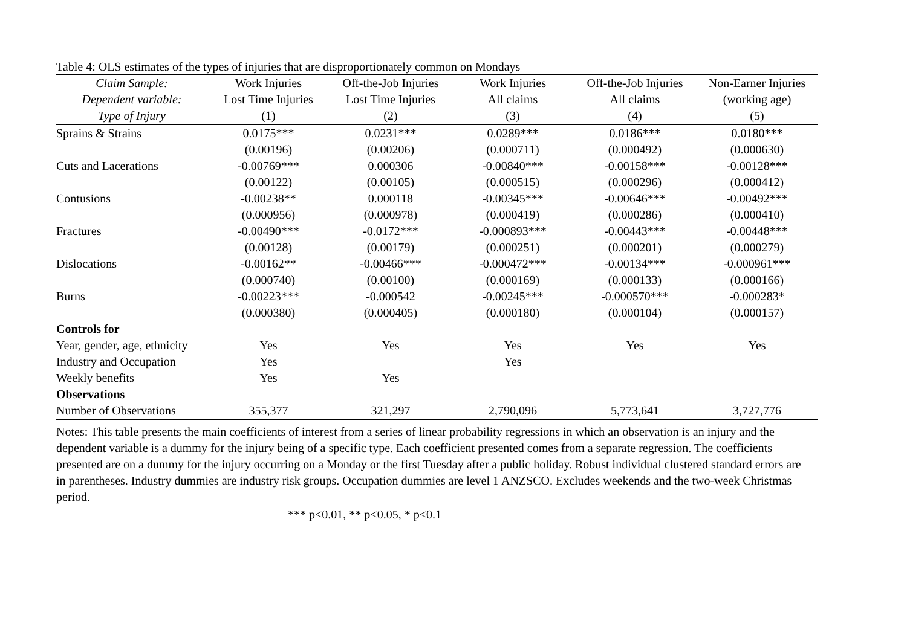Table 4: OLS estimates of the types of injuries that are disproportionately common on Mondays
| Claim Sample: | Work Injuries | Off-the-Job Injuries | Work Injuries | Off-the-Job Injuries | Non-Earner Injuries |
| --- | --- | --- | --- | --- | --- |
| Dependent variable: | Lost Time Injuries | Lost Time Injuries | All claims | All claims | (working age) |
| Type of Injury | (1) | (2) | (3) | (4) | (5) |
| Sprains & Strains | 0.0175*** | 0.0231*** | 0.0289*** | 0.0186*** | 0.0180*** |
| | (0.00196) | (0.00206) | (0.000711) | (0.000492) | (0.000630) |
| Cuts and Lacerations | -0.00769*** | 0.000306 | -0.00840*** | -0.00158*** | -0.00128*** |
| | (0.00122) | (0.00105) | (0.000515) | (0.000296) | (0.000412) |
| Contusions | -0.00238** | 0.000118 | -0.00345*** | -0.00646*** | -0.00492*** |
| | (0.000956) | (0.000978) | (0.000419) | (0.000286) | (0.000410) |
| Fractures | -0.00490*** | -0.0172*** | -0.000893*** | -0.00443*** | -0.00448*** |
| | (0.00128) | (0.00179) | (0.000251) | (0.000201) | (0.000279) |
| Dislocations | -0.00162** | -0.00466*** | -0.000472*** | -0.00134*** | -0.000961*** |
| | (0.000740) | (0.00100) | (0.000169) | (0.000133) | (0.000166) |
| Burns | -0.00223*** | -0.000542 | -0.00245*** | -0.000570*** | -0.000283* |
| | (0.000380) | (0.000405) | (0.000180) | (0.000104) | (0.000157) |
| Controls for | | | | | |
| Year, gender, age, ethnicity | Yes | Yes | Yes | Yes | Yes |
| Industry and Occupation | Yes | | Yes | | |
| Weekly benefits | Yes | Yes | | | |
| Observations | | | | | |
| Number of Observations | 355,377 | 321,297 | 2,790,096 | 5,773,641 | 3,727,776 |
Notes: This table presents the main coefficients of interest from a series of linear probability regressions in which an observation is an injury and the dependent variable is a dummy for the injury being of a specific type. Each coefficient presented comes from a separate regression. The coefficients presented are on a dummy for the injury occurring on a Monday or the first Tuesday after a public holiday. Robust individual clustered standard errors are in parentheses. Industry dummies are industry risk groups. Occupation dummies are level 1 ANZSCO. Excludes weekends and the two-week Christmas period.
*** p<0.01, ** p<0.05, * p<0.1